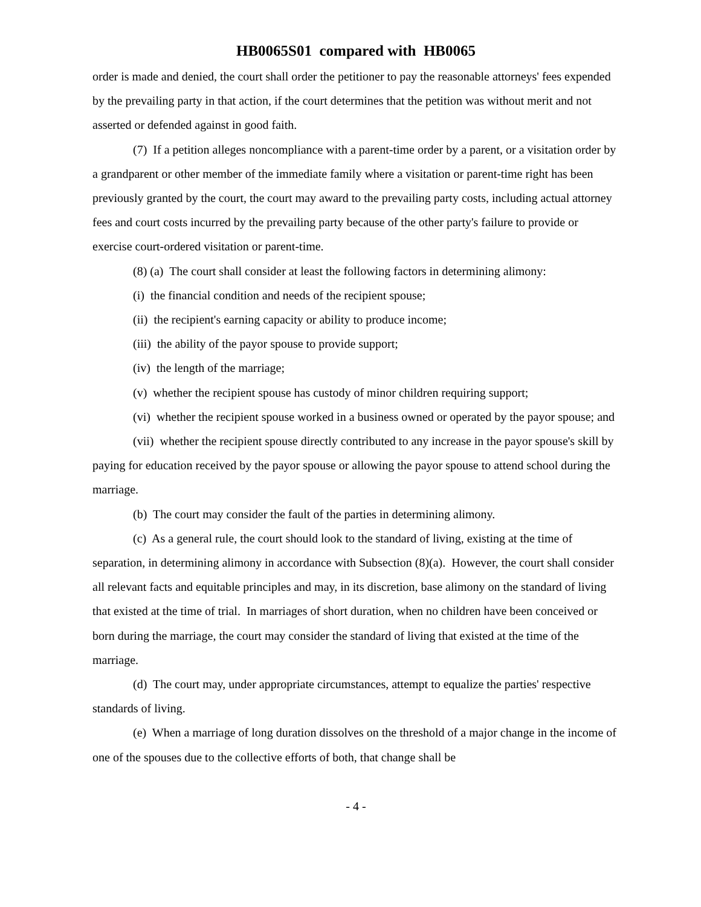HB0065S01 compared with HB0065
order is made and denied, the court shall order the petitioner to pay the reasonable attorneys' fees expended by the prevailing party in that action, if the court determines that the petition was without merit and not asserted or defended against in good faith.
(7) If a petition alleges noncompliance with a parent-time order by a parent, or a visitation order by a grandparent or other member of the immediate family where a visitation or parent-time right has been previously granted by the court, the court may award to the prevailing party costs, including actual attorney fees and court costs incurred by the prevailing party because of the other party's failure to provide or exercise court-ordered visitation or parent-time.
(8) (a) The court shall consider at least the following factors in determining alimony:
(i) the financial condition and needs of the recipient spouse;
(ii) the recipient's earning capacity or ability to produce income;
(iii) the ability of the payor spouse to provide support;
(iv) the length of the marriage;
(v) whether the recipient spouse has custody of minor children requiring support;
(vi) whether the recipient spouse worked in a business owned or operated by the payor spouse; and
(vii) whether the recipient spouse directly contributed to any increase in the payor spouse's skill by paying for education received by the payor spouse or allowing the payor spouse to attend school during the marriage.
(b) The court may consider the fault of the parties in determining alimony.
(c) As a general rule, the court should look to the standard of living, existing at the time of separation, in determining alimony in accordance with Subsection (8)(a). However, the court shall consider all relevant facts and equitable principles and may, in its discretion, base alimony on the standard of living that existed at the time of trial. In marriages of short duration, when no children have been conceived or born during the marriage, the court may consider the standard of living that existed at the time of the marriage.
(d) The court may, under appropriate circumstances, attempt to equalize the parties' respective standards of living.
(e) When a marriage of long duration dissolves on the threshold of a major change in the income of one of the spouses due to the collective efforts of both, that change shall be
- 4 -